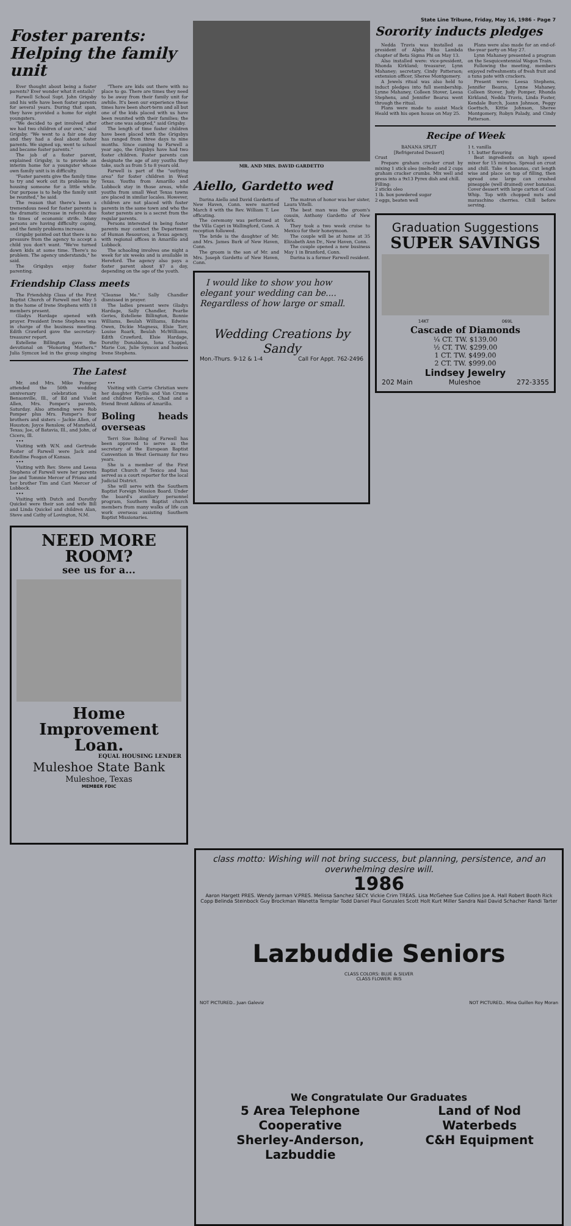Foster parents: Helping the family unit
Ever thought about being a foster parents? Ever wonder what it entails?
Farwell School Supt. John Grigsby and his wife have been foster parents for several years. During that span, they have provided a home for eight youngsters.
"We decided to get involved after we had two children of our own," said Grigsby. "We went to a fair one day and they had a deal about foster parents. We signed up, went to school and became foster parents."
The job of a foster parent, explained Grigsby, is to provide an interim home for a youngster whose own family unit is in difficulty.
"Foster parents give the family time to try and work out its problems by housing someone for a little while. Our purpose is to help the family unit be reunited," he said.
The reason that there's been a tremendous need for foster parents is the dramatic increase in referals due to times of economic strife. Many persons are having difficulty coping, and the family problems increase.
Grigsby pointed out that there is no pressure from the agency to accept a child you don't want. "We've turned down kids at some time. There's no problem. The agency understands," he said.
The Grigsbys enjoy foster parenting.
"There are kids out there with no place to go. There are times they need to be away from their family unit for awhile. It's been our experience these times have been short-term and all but one of the kids placed with us have been reunited with their families; the other one was adopted," said Grigsby.
The length of time foster children have been placed with the Grigsbys has ranged from three days to nine months. Since coming to Farwell a year ago, the Grigsbys have had two foster children. Foster parents can designate the age of any youths they take, such as from 5 to 8 years old.
Farwell is part of the "outlying area" for foster children in West Texas. Youths from Amarillo and Lubbock stay in those areas, while youths from small West Texas towns are placed in similar locales. However, children are not placed with foster parents in the same town and who the foster parents are is a secret from the regular parents.
Persons interested in being foster parents may contact the Department of Human Resources, a Texas agency, with regional offices in Amarillo and Lubbock.
The schooling involves one night a week for six weeks and is available in Hereford. The agency also pays a foster parent about $7 a day, depending on the age of the youth.
Friendship Class meets
The Friendship Class of the First Baptist Church of Farwell met May 5 in the home of Irene Stephens with 18 members present.
Gladys Hardage opened with prayer. President Irene Stephens was in charge of the business meeting. Edith Crawford gave the secretary-treasurer report.
Estellene Billington gave the devotional on "Honoring Mothers." Julia Symcox led in the group singing "Cleanse Me." Sally Chandler dismissed in prayer.
The ladies present were Gladys Hardage, Sally Chandler, Pearlie Geries, Estellene Billington, Bonnie Williams, Beulah Williams, Edwina Owen, Dickie Magness, Elsie Tarr, Louise Roark, Beulah McWilliams, Edith Crawford, Elsie Hardage, Dorothy Donaldson, Iona Chappel, Marie Cox, Julie Symcox and hostess Irene Stephens.
The Latest
Mr. and Mrs. Mike Pomper attended the 50th wedding anniversary celebration in Bensonville, Ill., of Ed and Violet Allen, Mrs. Pomper's parents, Saturday. Also attending were Rob Pomper plus Mrs. Pomper's four brothers and sisters -- Jackie Allen, of Houston; Joyce Renslow, of Mansfield, Texas; Joe, of Batavia, Ill., and John, of Cicero, Ill.
•••
Visiting with W.N. and Gertrude Foster of Farwell were Jack and Estelline Feagan of Kansas.
•••
Visiting with Rev. Steve and Leesa Stephens of Farwell were her parents Joe and Tommie Mercer of Friona and her brother Tim and Cari Mercer of Lubbock.
•••
Visiting with Dutch and Dorothy Quickel were their son and wife Bill and Linda Quickel and children Alan, Steve and Cathy of Lovington, N.M.
•••
Visiting with Carrie Christian were her daughter Phyllis and Van Crume and children Keralee, Chad and a friend Brent Adkins of Amarillo.
Boling heads overseas
Terri Sue Boling of Farwell has been approved to serve as the secretary of the European Baptist Convention in West Germany for two years.
She is a member of the First Baptist Church of Texico and has served as a court reporter for the local Judicial District.
She will serve with the Southern Baptist Foreign Mission Board. Under the board's auxiliary personnel program, Southern Baptist church members from many walks of life can work overseas assisting Southern Baptist Missionaries.
NEED MORE ROOM?
see us for a...
Home Improvement Loan.
EQUAL HOUSING LENDER
Muleshoe State Bank
Muleshoe, Texas
MEMBER FDIC
MR. AND MRS. DAVID GARDETTO
Aiello, Gardetto wed
Darina Aiello and David Gardetto of New Haven, Conn. were married March 8 with the Rev. William T. Lee officating.
The ceremony was performed at the Villa Capri in Wallingford, Conn. A reception followed.
The bride is the daughter of Mr. and Mrs. James Burk of New Haven, Conn.
The groom is the son of Mr. and Mrs. Joseph Gardetto of New Haven, Conn.
The matron of honor was her sister, Laura Vitelli.
The best man was the groom's cousin, Anthony Gardetto of New York.
They took a two week cruise to Mexico for their honeymoon.
The couple will be at home at 35 Elizabeth Ann Dr., New Haven, Conn.
The couple opened a new business May 1 in Branford, Conn.
Darina is a former Farwell resident.
I would like to show you how elegant your wedding can be.... Regardless of how large or small.
Wedding Creations by Sandy
Mon.-Thurs. 9-12 & 1-4 Call For Appt. 762-2496
State Line Tribune, Friday, May 16, 1986 - Page 7
Sorority inducts pledges
Nedda Travis was installed as president of Alpha Rho Lambda chapter of Beta Sigma Phi on May 13.
Also installed were: vice-president, Rhonda Kirkland; treasurer, Lynn Mahaney; secretary, Cindy Patterson; extension officer, Sheree Montgomery.
A Jewels ritual was also held to induct pledges into full membership. Lynne Mahaney, Colleen Stover, Leesa Stephens, and Jennifer Bearss went through the ritual.
Plans were made to assist Mack Heald with his open house on May 25.
Plans were also made for an end-of-the-year party on May 27.
Lynn Mahaney presented a program on the Sesquicentennial Wagon Train.
Following the meeting, members enjoyed refreshments of fresh fruit and a tuna pate with crackers.
Present were: Leesa Stephens, Jennifer Bearss, Lynne Mahaney, Colleen Stover, Judy Pomper, Rhonda Kirkland, Nedda Travis, Linda Foster, Kendale Burch, Joann Johnson, Peggy Goettsch, Kittie Johnson, Sheree Montgomery, Robyn Palady, and Cindy Patterson.
Recipe of Week
BANANA SPLIT
[Refrigerated Dessert]
Crust
Prepare graham cracker crust by mixing 1 stick oleo (melted) and 2 cups graham cracker crumbs. Mix well and press into a 9x13 Pyrex dish and chill.
Filling:
2 sticks oleo
1 lb. box powdered sugar
2 eggs, beaten well
1 t. vanilla
1 t. butter flavoring
Beat ingredients on high speed mixer for 15 minutes. Spread on crust and chill. Take 4 bananas, cut length wise and place on top of filling, then spread one large can crushed pineapple (well drained) over bananas. Cover dessert with large carton of Cool Whip. Top with chopped nuts and maraschino cherries. Chill before serving.
Graduation Suggestions
SUPER SAVINGS
14KT 069L
Cascade of Diamonds
¼ CT. TW. $139.00
½ CT. TW. $299.00
1 CT. TW. $499.00
2 CT. TW. $999.00
Lindsey Jewelry
202 Main Muleshoe 272-3355
class motto: Wishing will not bring success, but planning, persistence, and an overwhelming desire will.
1986
Aaron Hargett PRES. Wendy Jarman V.PRES. Melissa Sanchez SECY. Vickie Crim TREAS. Lisa McGehee Sue Collins Joe A. Hall Robert Booth Rick Copp Belinda Steinbock Guy Brockman Wanetta Templar Todd Daniel Paul Gonzales Scott Holt Kurt Miller Sandra Nail David Schacher Randi Tarter
Lazbuddie Seniors
CLASS COLORS: BLUE & SILVER
CLASS FLOWER: IRIS
NOT PICTURED.. Juan Galeviz NOT PICTURED.. Mina Guillen Roy Moran
We Congratulate Our Graduates
5 Area Telephone Cooperative
Sherley-Anderson, Lazbuddie Land of Nod Waterbeds
C&H Equipment